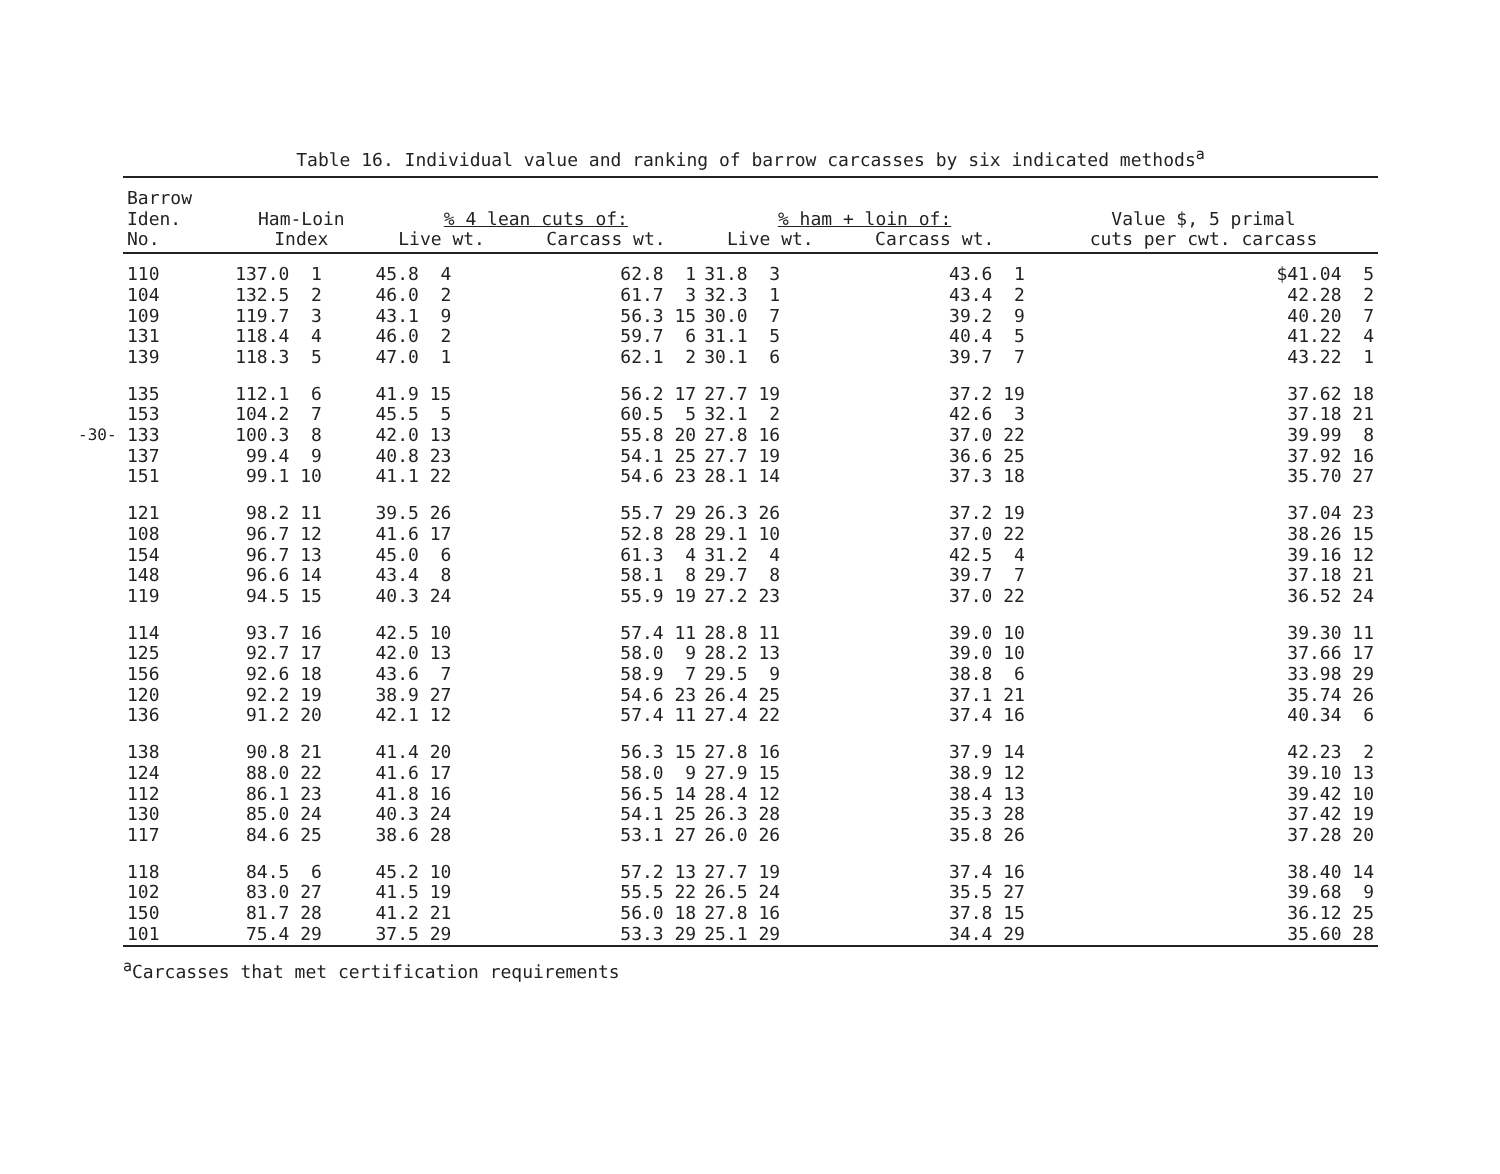Table 16. Individual value and ranking of barrow carcasses by six indicated methods<sup>a</sup>
-30-
| Barrow Iden. | Ham-Loin | % 4 lean cuts of: | | % ham + loin of: | | Value $, 5 primal |
| --- | --- | --- | --- | --- | --- | --- |
| No. | Index | Live wt. | Carcass wt. | Live wt. | Carcass wt. | cuts per cwt. carcass |
| 110 | 137.0 1 | 45.8 4 | 62.8 1 | 31.8 3 | 43.6 1 | $41.04 5 |
| 104 | 132.5 2 | 46.0 2 | 61.7 3 | 32.3 1 | 43.4 2 | 42.28 2 |
| 109 | 119.7 3 | 43.1 9 | 56.3 15 | 30.0 7 | 39.2 9 | 40.20 7 |
| 131 | 118.4 4 | 46.0 2 | 59.7 6 | 31.1 5 | 40.4 5 | 41.22 4 |
| 139 | 118.3 5 | 47.0 1 | 62.1 2 | 30.1 6 | 39.7 7 | 43.22 1 |
| 135 | 112.1 6 | 41.9 15 | 56.2 17 | 27.7 19 | 37.2 19 | 37.62 18 |
| 153 | 104.2 7 | 45.5 5 | 60.5 5 | 32.1 2 | 42.6 3 | 37.18 21 |
| 133 | 100.3 8 | 42.0 13 | 55.8 20 | 27.8 16 | 37.0 22 | 39.99 8 |
| 137 | 99.4 9 | 40.8 23 | 54.1 25 | 27.7 19 | 36.6 25 | 37.92 16 |
| 151 | 99.1 10 | 41.1 22 | 54.6 23 | 28.1 14 | 37.3 18 | 35.70 27 |
| 121 | 98.2 11 | 39.5 26 | 55.7 29 | 26.3 26 | 37.2 19 | 37.04 23 |
| 108 | 96.7 12 | 41.6 17 | 52.8 28 | 29.1 10 | 37.0 22 | 38.26 15 |
| 154 | 96.7 13 | 45.0 6 | 61.3 4 | 31.2 4 | 42.5 4 | 39.16 12 |
| 148 | 96.6 14 | 43.4 8 | 58.1 8 | 29.7 8 | 39.7 7 | 37.18 21 |
| 119 | 94.5 15 | 40.3 24 | 55.9 19 | 27.2 23 | 37.0 22 | 36.52 24 |
| 114 | 93.7 16 | 42.5 10 | 57.4 11 | 28.8 11 | 39.0 10 | 39.30 11 |
| 125 | 92.7 17 | 42.0 13 | 58.0 9 | 28.2 13 | 39.0 10 | 37.66 17 |
| 156 | 92.6 18 | 43.6 7 | 58.9 7 | 29.5 9 | 38.8 6 | 33.98 29 |
| 120 | 92.2 19 | 38.9 27 | 54.6 23 | 26.4 25 | 37.1 21 | 35.74 26 |
| 136 | 91.2 20 | 42.1 12 | 57.4 11 | 27.4 22 | 37.4 16 | 40.34 6 |
| 138 | 90.8 21 | 41.4 20 | 56.3 15 | 27.8 16 | 37.9 14 | 42.23 2 |
| 124 | 88.0 22 | 41.6 17 | 58.0 9 | 27.9 15 | 38.9 12 | 39.10 13 |
| 112 | 86.1 23 | 41.8 16 | 56.5 14 | 28.4 12 | 38.4 13 | 39.42 10 |
| 130 | 85.0 24 | 40.3 24 | 54.1 25 | 26.3 28 | 35.3 28 | 37.42 19 |
| 117 | 84.6 25 | 38.6 28 | 53.1 27 | 26.0 26 | 35.8 26 | 37.28 20 |
| 118 | 84.5 6 | 45.2 10 | 57.2 13 | 27.7 19 | 37.4 16 | 38.40 14 |
| 102 | 83.0 27 | 41.5 19 | 55.5 22 | 26.5 24 | 35.5 27 | 39.68 9 |
| 150 | 81.7 28 | 41.2 21 | 56.0 18 | 27.8 16 | 37.8 15 | 36.12 25 |
| 101 | 75.4 29 | 37.5 29 | 53.3 29 | 25.1 29 | 34.4 29 | 35.60 28 |
<sup>a</sup> Carcasses that met certification requirements